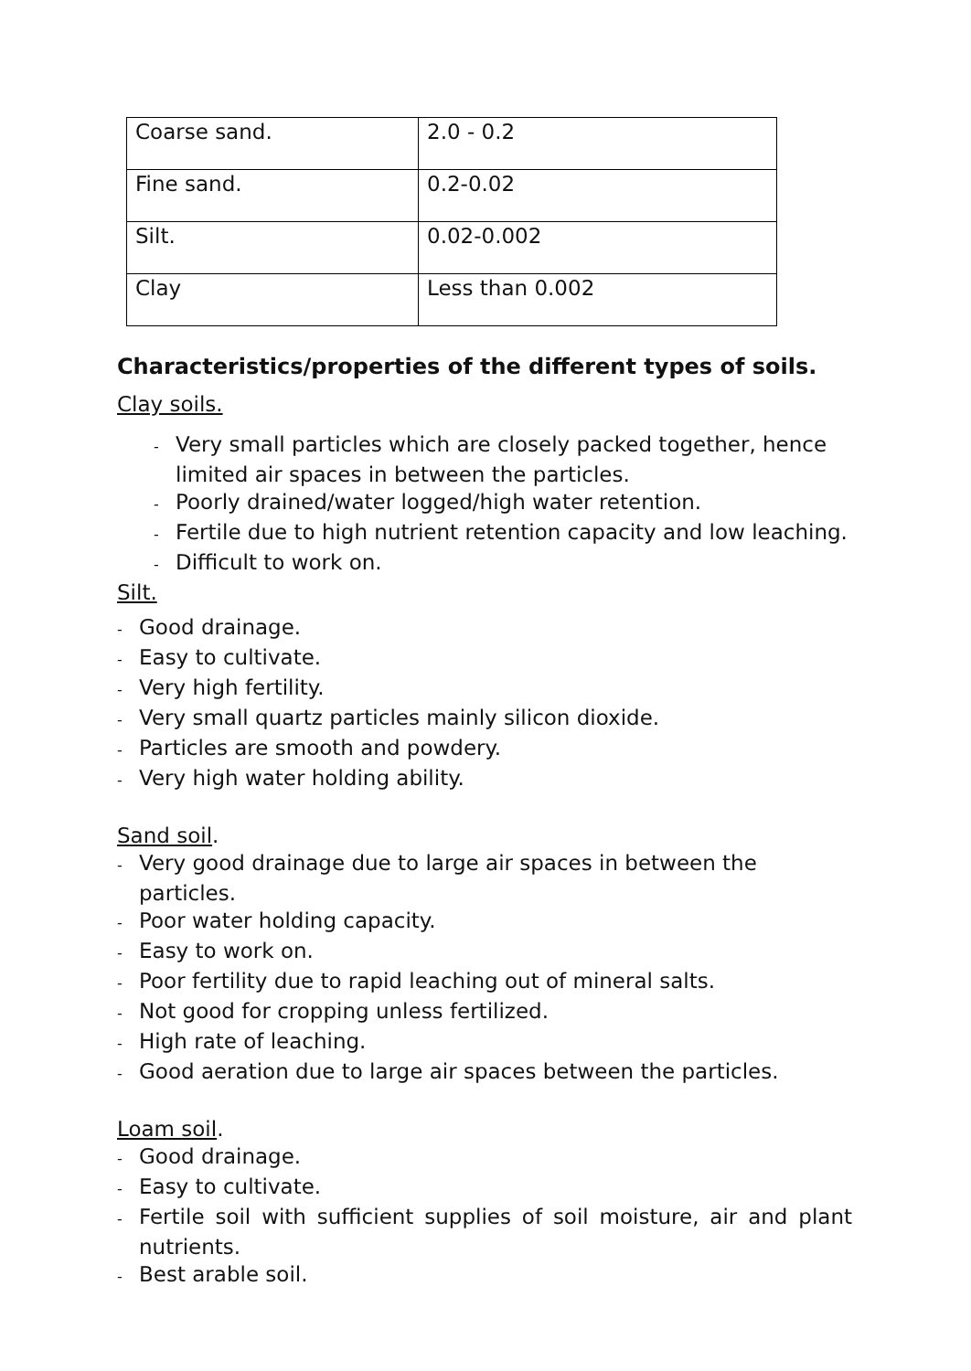| Coarse sand. | 2.0 - 0.2 |
| Fine sand. | 0.2-0.02 |
| Silt. | 0.02-0.002 |
| Clay | Less than 0.002 |
Characteristics/properties of the different types of soils.
Clay soils.
- Very small particles which are closely packed together, hence limited air spaces in between the particles.
- Poorly drained/water logged/high water retention.
- Fertile due to high nutrient retention capacity and low leaching.
- Difficult to work on.
Silt.
- Good drainage.
- Easy to cultivate.
- Very high fertility.
- Very small quartz particles mainly silicon dioxide.
- Particles are smooth and powdery.
- Very high water holding ability.
Sand soil.
- Very good drainage due to large air spaces in between the particles.
- Poor water holding capacity.
- Easy to work on.
- Poor fertility due to rapid leaching out of mineral salts.
- Not good for cropping unless fertilized.
- High rate of leaching.
- Good aeration due to large air spaces between the particles.
Loam soil.
- Good drainage.
- Easy to cultivate.
- Fertile soil with sufficient supplies of soil moisture, air and plant nutrients.
- Best arable soil.